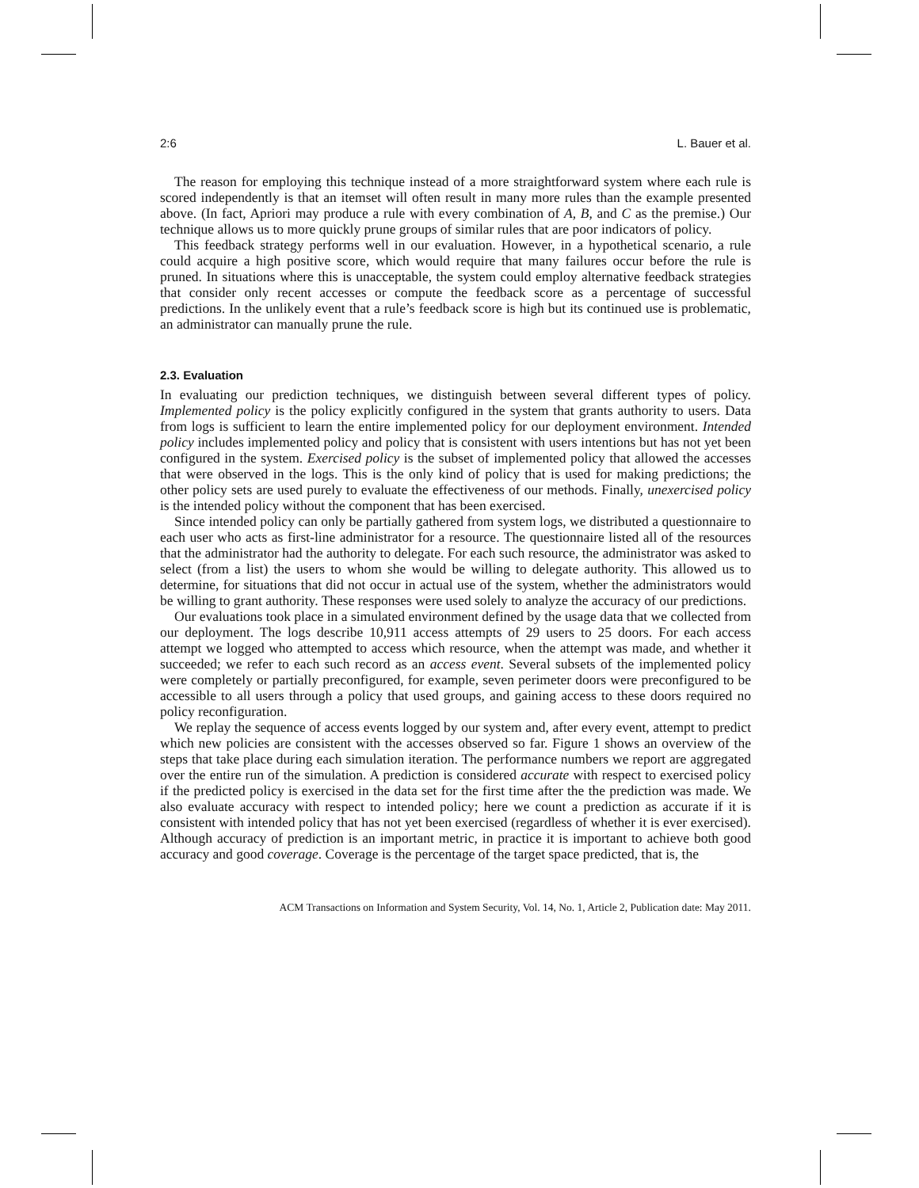2:6 L. Bauer et al.
The reason for employing this technique instead of a more straightforward system where each rule is scored independently is that an itemset will often result in many more rules than the example presented above. (In fact, Apriori may produce a rule with every combination of A, B, and C as the premise.) Our technique allows us to more quickly prune groups of similar rules that are poor indicators of policy.
This feedback strategy performs well in our evaluation. However, in a hypothetical scenario, a rule could acquire a high positive score, which would require that many failures occur before the rule is pruned. In situations where this is unacceptable, the system could employ alternative feedback strategies that consider only recent accesses or compute the feedback score as a percentage of successful predictions. In the unlikely event that a rule’s feedback score is high but its continued use is problematic, an administrator can manually prune the rule.
2.3. Evaluation
In evaluating our prediction techniques, we distinguish between several different types of policy. Implemented policy is the policy explicitly configured in the system that grants authority to users. Data from logs is sufficient to learn the entire implemented policy for our deployment environment. Intended policy includes implemented policy and policy that is consistent with users intentions but has not yet been configured in the system. Exercised policy is the subset of implemented policy that allowed the accesses that were observed in the logs. This is the only kind of policy that is used for making predictions; the other policy sets are used purely to evaluate the effectiveness of our methods. Finally, unexercised policy is the intended policy without the component that has been exercised.
Since intended policy can only be partially gathered from system logs, we distributed a questionnaire to each user who acts as first-line administrator for a resource. The questionnaire listed all of the resources that the administrator had the authority to delegate. For each such resource, the administrator was asked to select (from a list) the users to whom she would be willing to delegate authority. This allowed us to determine, for situations that did not occur in actual use of the system, whether the administrators would be willing to grant authority. These responses were used solely to analyze the accuracy of our predictions.
Our evaluations took place in a simulated environment defined by the usage data that we collected from our deployment. The logs describe 10,911 access attempts of 29 users to 25 doors. For each access attempt we logged who attempted to access which resource, when the attempt was made, and whether it succeeded; we refer to each such record as an access event. Several subsets of the implemented policy were completely or partially preconfigured, for example, seven perimeter doors were preconfigured to be accessible to all users through a policy that used groups, and gaining access to these doors required no policy reconfiguration.
We replay the sequence of access events logged by our system and, after every event, attempt to predict which new policies are consistent with the accesses observed so far. Figure 1 shows an overview of the steps that take place during each simulation iteration. The performance numbers we report are aggregated over the entire run of the simulation. A prediction is considered accurate with respect to exercised policy if the predicted policy is exercised in the data set for the first time after the the prediction was made. We also evaluate accuracy with respect to intended policy; here we count a prediction as accurate if it is consistent with intended policy that has not yet been exercised (regardless of whether it is ever exercised). Although accuracy of prediction is an important metric, in practice it is important to achieve both good accuracy and good coverage. Coverage is the percentage of the target space predicted, that is, the
ACM Transactions on Information and System Security, Vol. 14, No. 1, Article 2, Publication date: May 2011.